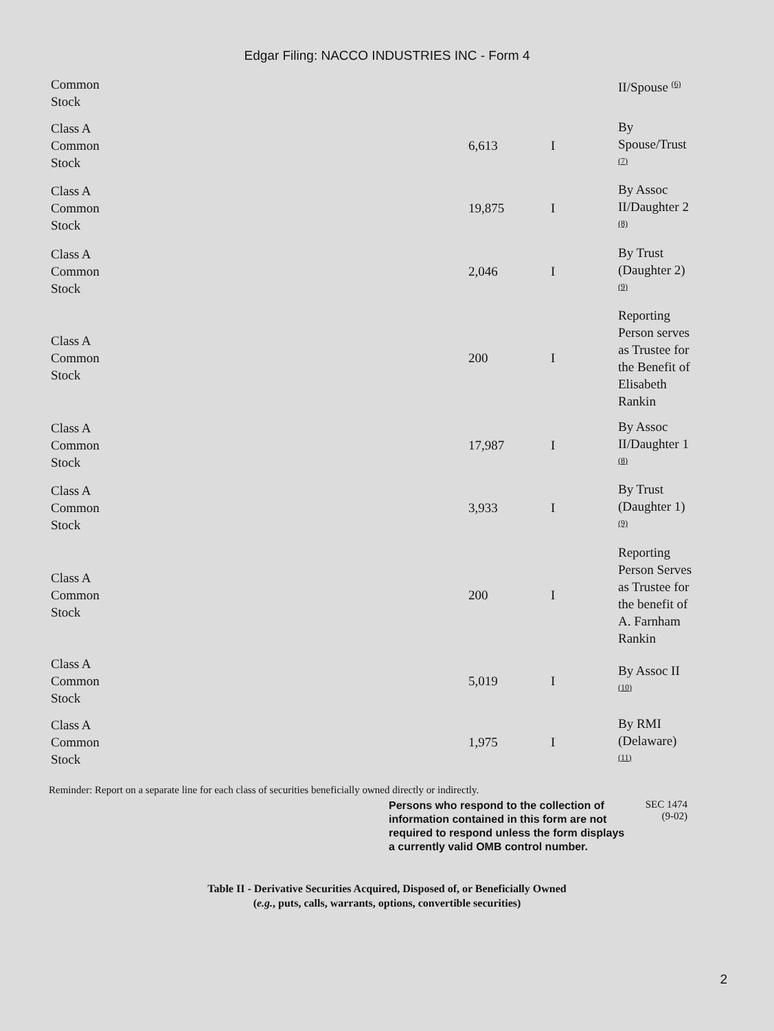Edgar Filing: NACCO INDUSTRIES INC - Form 4
| Common Stock | | | II/Spouse <sup>(6)</sup> |
| Class A Common Stock | 6,613 | I | By Spouse/Trust <sup>(7)</sup> |
| Class A Common Stock | 19,875 | I | By Assoc II/Daughter 2 <sup>(8)</sup> |
| Class A Common Stock | 2,046 | I | By Trust (Daughter 2) <sup>(9)</sup> |
| Class A Common Stock | 200 | I | Reporting Person serves as Trustee for the Benefit of Elisabeth Rankin |
| Class A Common Stock | 17,987 | I | By Assoc II/Daughter 1 <sup>(8)</sup> |
| Class A Common Stock | 3,933 | I | By Trust (Daughter 1) <sup>(9)</sup> |
| Class A Common Stock | 200 | I | Reporting Person Serves as Trustee for the benefit of A. Farnham Rankin |
| Class A Common Stock | 5,019 | I | By Assoc II <sup>(10)</sup> |
| Class A Common Stock | 1,975 | I | By RMI (Delaware) <sup>(11)</sup> |
Reminder: Report on a separate line for each class of securities beneficially owned directly or indirectly.
Persons who respond to the collection of information contained in this form are not required to respond unless the form displays a currently valid OMB control number.
SEC 1474
(9-02)
Table II - Derivative Securities Acquired, Disposed of, or Beneficially Owned
(e.g., puts, calls, warrants, options, convertible securities)
2